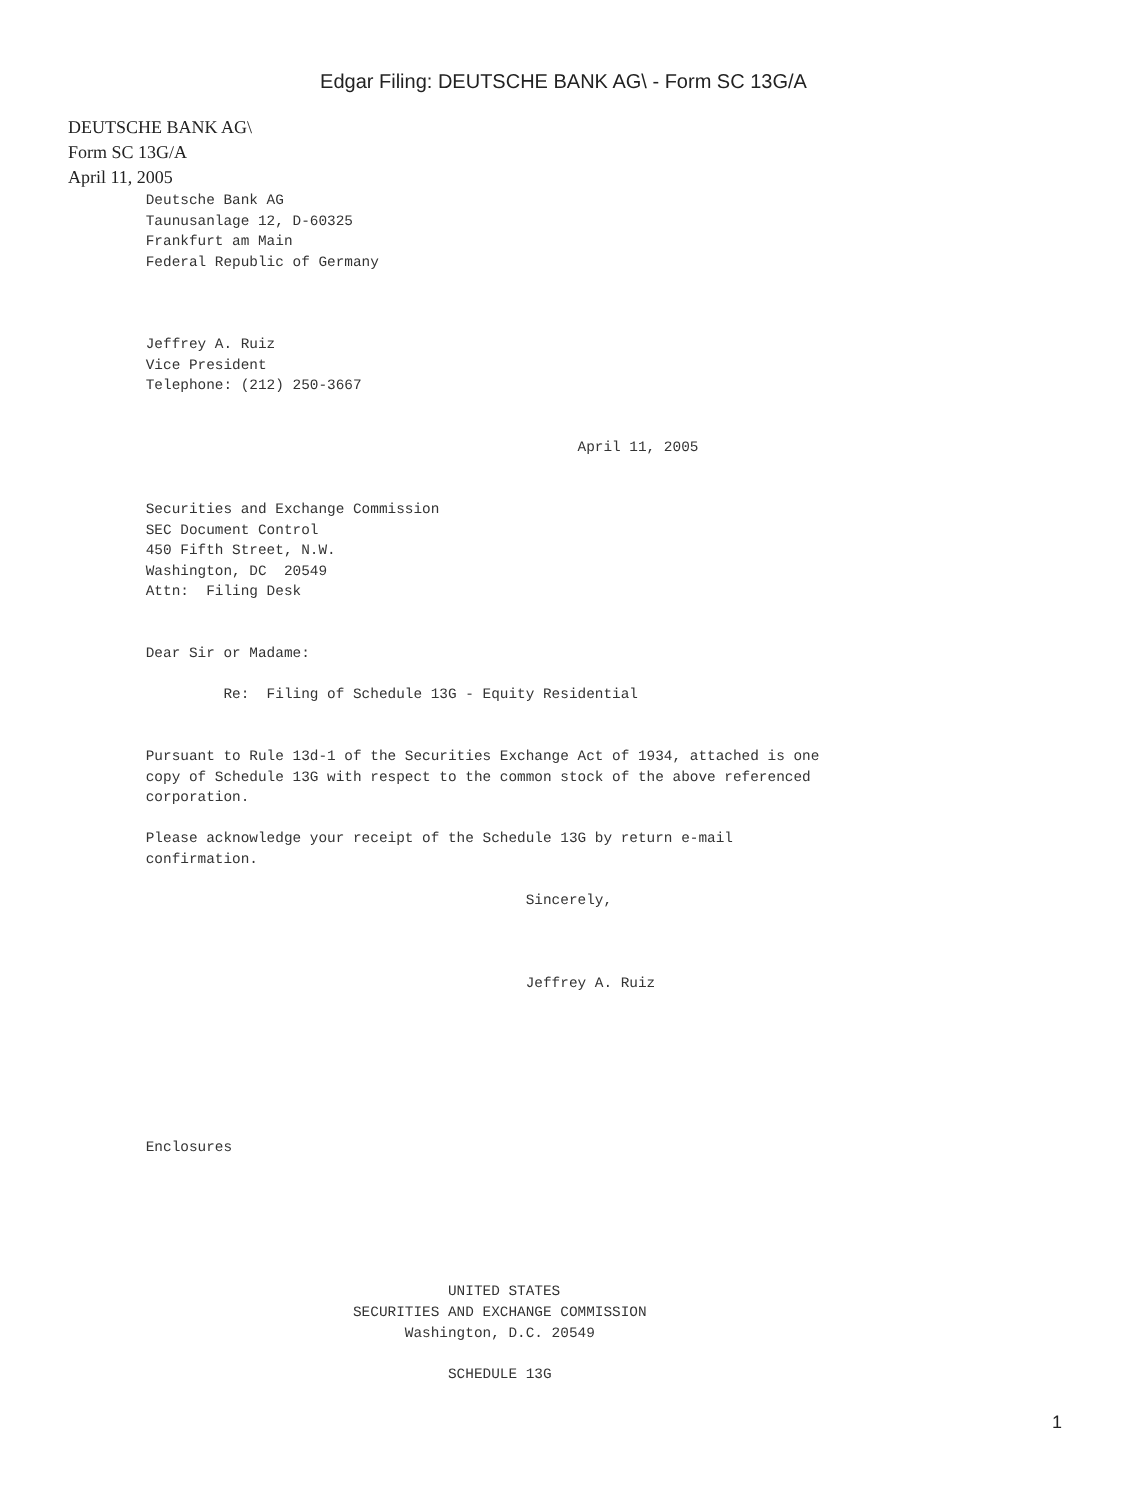Edgar Filing: DEUTSCHE BANK AG\ - Form SC 13G/A
DEUTSCHE BANK AG\
Form SC 13G/A
April 11, 2005
         Deutsche Bank AG
         Taunusanlage 12, D-60325
         Frankfurt am Main
         Federal Republic of Germany



         Jeffrey A. Ruiz
         Vice President
         Telephone: (212) 250-3667


                                                           April 11, 2005


         Securities and Exchange Commission
         SEC Document Control
         450 Fifth Street, N.W.
         Washington, DC  20549
         Attn:  Filing Desk


         Dear Sir or Madame:

                  Re:  Filing of Schedule 13G - Equity Residential


         Pursuant to Rule 13d-1 of the Securities Exchange Act of 1934, attached is one
         copy of Schedule 13G with respect to the common stock of the above referenced
         corporation.

         Please acknowledge your receipt of the Schedule 13G by return e-mail
         confirmation.

                                                     Sincerely,



                                                     Jeffrey A. Ruiz







         Enclosures






                                            UNITED STATES
                                 SECURITIES AND EXCHANGE COMMISSION
                                       Washington, D.C. 20549

                                            SCHEDULE 13G
1